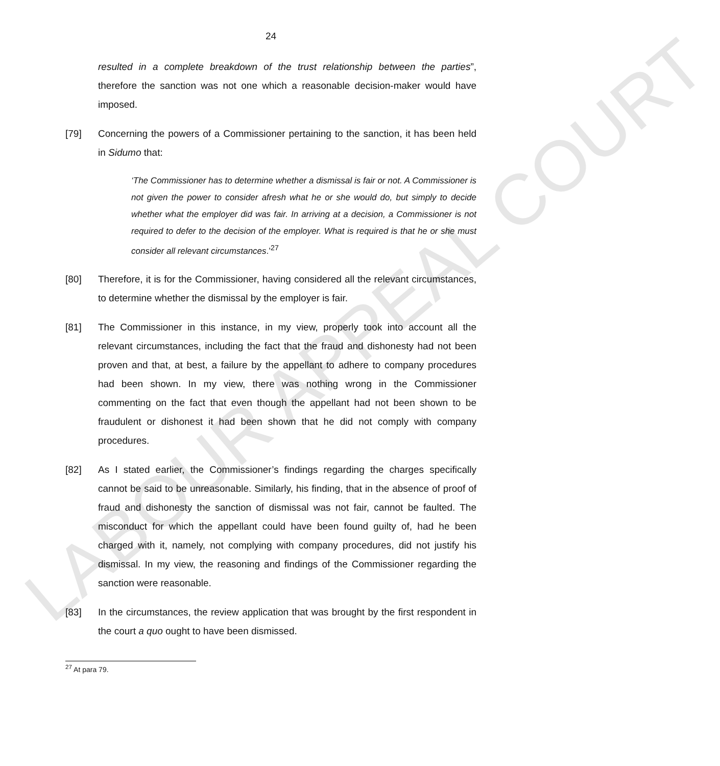LABOUR APPEAL COURT
24
resulted in a complete breakdown of the trust relationship between the parties”, therefore the sanction was not one which a reasonable decision-maker would have imposed.
[79] Concerning the powers of a Commissioner pertaining to the sanction, it has been held in Sidumo that:
‘The Commissioner has to determine whether a dismissal is fair or not. A Commissioner is not given the power to consider afresh what he or she would do, but simply to decide whether what the employer did was fair. In arriving at a decision, a Commissioner is not required to defer to the decision of the employer. What is required is that he or she must consider all relevant circumstances.’<sup>27</sup>
[80] Therefore, it is for the Commissioner, having considered all the relevant circumstances, to determine whether the dismissal by the employer is fair.
[81] The Commissioner in this instance, in my view, properly took into account all the relevant circumstances, including the fact that the fraud and dishonesty had not been proven and that, at best, a failure by the appellant to adhere to company procedures had been shown. In my view, there was nothing wrong in the Commissioner commenting on the fact that even though the appellant had not been shown to be fraudulent or dishonest it had been shown that he did not comply with company procedures.
[82] As I stated earlier, the Commissioner’s findings regarding the charges specifically cannot be said to be unreasonable. Similarly, his finding, that in the absence of proof of fraud and dishonesty the sanction of dismissal was not fair, cannot be faulted. The misconduct for which the appellant could have been found guilty of, had he been charged with it, namely, not complying with company procedures, did not justify his dismissal. In my view, the reasoning and findings of the Commissioner regarding the sanction were reasonable.
[83] In the circumstances, the review application that was brought by the first respondent in the court a quo ought to have been dismissed.
<sup>27</sup> At para 79.